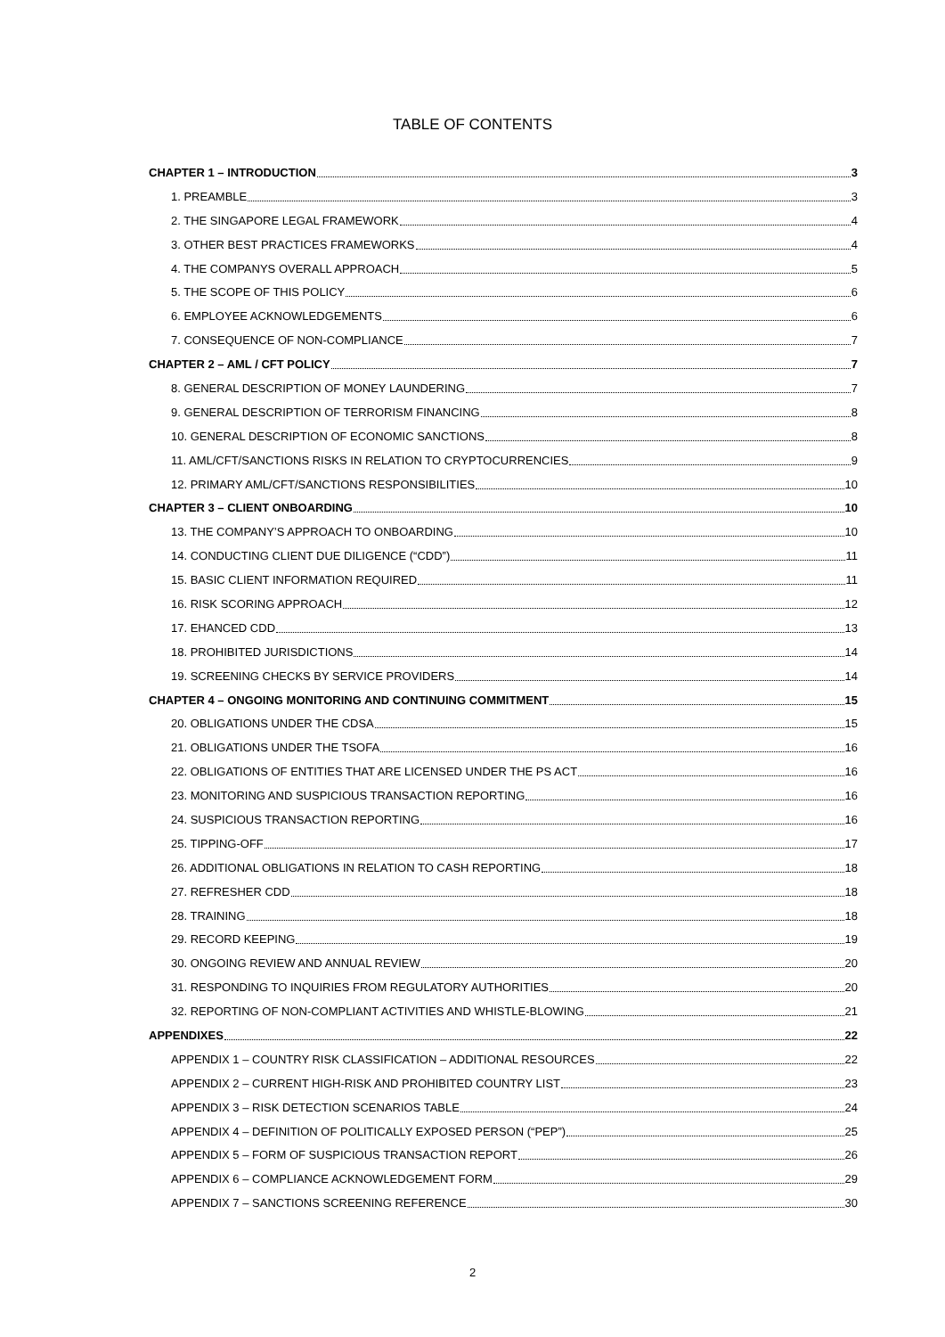TABLE OF CONTENTS
CHAPTER 1 – INTRODUCTION 3
1. PREAMBLE 3
2. THE SINGAPORE LEGAL FRAMEWORK 4
3. OTHER BEST PRACTICES FRAMEWORKS 4
4. THE COMPANYS OVERALL APPROACH 5
5. THE SCOPE OF THIS POLICY 6
6. EMPLOYEE ACKNOWLEDGEMENTS 6
7. CONSEQUENCE OF NON-COMPLIANCE 7
CHAPTER 2 – AML / CFT POLICY 7
8. GENERAL DESCRIPTION OF MONEY LAUNDERING 7
9. GENERAL DESCRIPTION OF TERRORISM FINANCING 8
10. GENERAL DESCRIPTION OF ECONOMIC SANCTIONS 8
11. AML/CFT/SANCTIONS RISKS IN RELATION TO CRYPTOCURRENCIES 9
12. PRIMARY AML/CFT/SANCTIONS RESPONSIBILITIES 10
CHAPTER 3 – CLIENT ONBOARDING 10
13. THE COMPANY’S APPROACH TO ONBOARDING 10
14. CONDUCTING CLIENT DUE DILIGENCE (“CDD”) 11
15. BASIC CLIENT INFORMATION REQUIRED 11
16. RISK SCORING APPROACH 12
17. EHANCED CDD 13
18. PROHIBITED JURISDICTIONS 14
19. SCREENING CHECKS BY SERVICE PROVIDERS 14
CHAPTER 4 – ONGOING MONITORING AND CONTINUING COMMITMENT 15
20. OBLIGATIONS UNDER THE CDSA 15
21. OBLIGATIONS UNDER THE TSOFA 16
22. OBLIGATIONS OF ENTITIES THAT ARE LICENSED UNDER THE PS ACT 16
23. MONITORING AND SUSPICIOUS TRANSACTION REPORTING 16
24. SUSPICIOUS TRANSACTION REPORTING 16
25. TIPPING-OFF 17
26. ADDITIONAL OBLIGATIONS IN RELATION TO CASH REPORTING 18
27. REFRESHER CDD 18
28. TRAINING 18
29. RECORD KEEPING 19
30. ONGOING REVIEW AND ANNUAL REVIEW 20
31. RESPONDING TO INQUIRIES FROM REGULATORY AUTHORITIES 20
32. REPORTING OF NON-COMPLIANT ACTIVITIES AND WHISTLE-BLOWING 21
APPENDIXES 22
APPENDIX 1 – COUNTRY RISK CLASSIFICATION – ADDITIONAL RESOURCES 22
APPENDIX 2 – CURRENT HIGH-RISK AND PROHIBITED COUNTRY LIST 23
APPENDIX 3 – RISK DETECTION SCENARIOS TABLE 24
APPENDIX 4 – DEFINITION OF POLITICALLY EXPOSED PERSON (“PEP”) 25
APPENDIX 5 – FORM OF SUSPICIOUS TRANSACTION REPORT 26
APPENDIX 6 – COMPLIANCE ACKNOWLEDGEMENT FORM 29
APPENDIX 7 – SANCTIONS SCREENING REFERENCE 30
2